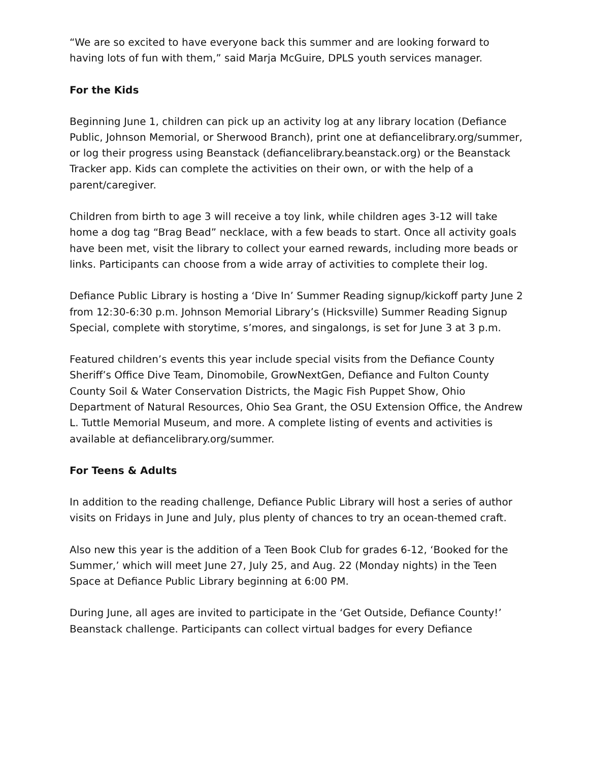“We are so excited to have everyone back this summer and are looking forward to having lots of fun with them,” said Marja McGuire, DPLS youth services manager.
For the Kids
Beginning June 1, children can pick up an activity log at any library location (Defiance Public, Johnson Memorial, or Sherwood Branch), print one at defiancelibrary.org/summer, or log their progress using Beanstack (defiancelibrary.beanstack.org) or the Beanstack Tracker app. Kids can complete the activities on their own, or with the help of a parent/caregiver.
Children from birth to age 3 will receive a toy link, while children ages 3-12 will take home a dog tag “Brag Bead” necklace, with a few beads to start. Once all activity goals have been met, visit the library to collect your earned rewards, including more beads or links. Participants can choose from a wide array of activities to complete their log.
Defiance Public Library is hosting a ‘Dive In’ Summer Reading signup/kickoff party June 2 from 12:30-6:30 p.m. Johnson Memorial Library’s (Hicksville) Summer Reading Signup Special, complete with storytime, s’mores, and singalongs, is set for June 3 at 3 p.m.
Featured children’s events this year include special visits from the Defiance County Sheriff’s Office Dive Team, Dinomobile, GrowNextGen, Defiance and Fulton County County Soil & Water Conservation Districts, the Magic Fish Puppet Show, Ohio Department of Natural Resources, Ohio Sea Grant, the OSU Extension Office, the Andrew L. Tuttle Memorial Museum, and more. A complete listing of events and activities is available at defiancelibrary.org/summer.
For Teens & Adults
In addition to the reading challenge, Defiance Public Library will host a series of author visits on Fridays in June and July, plus plenty of chances to try an ocean-themed craft.
Also new this year is the addition of a Teen Book Club for grades 6-12, ‘Booked for the Summer,’ which will meet June 27, July 25, and Aug. 22 (Monday nights) in the Teen Space at Defiance Public Library beginning at 6:00 PM.
During June, all ages are invited to participate in the ‘Get Outside, Defiance County!’ Beanstack challenge. Participants can collect virtual badges for every Defiance